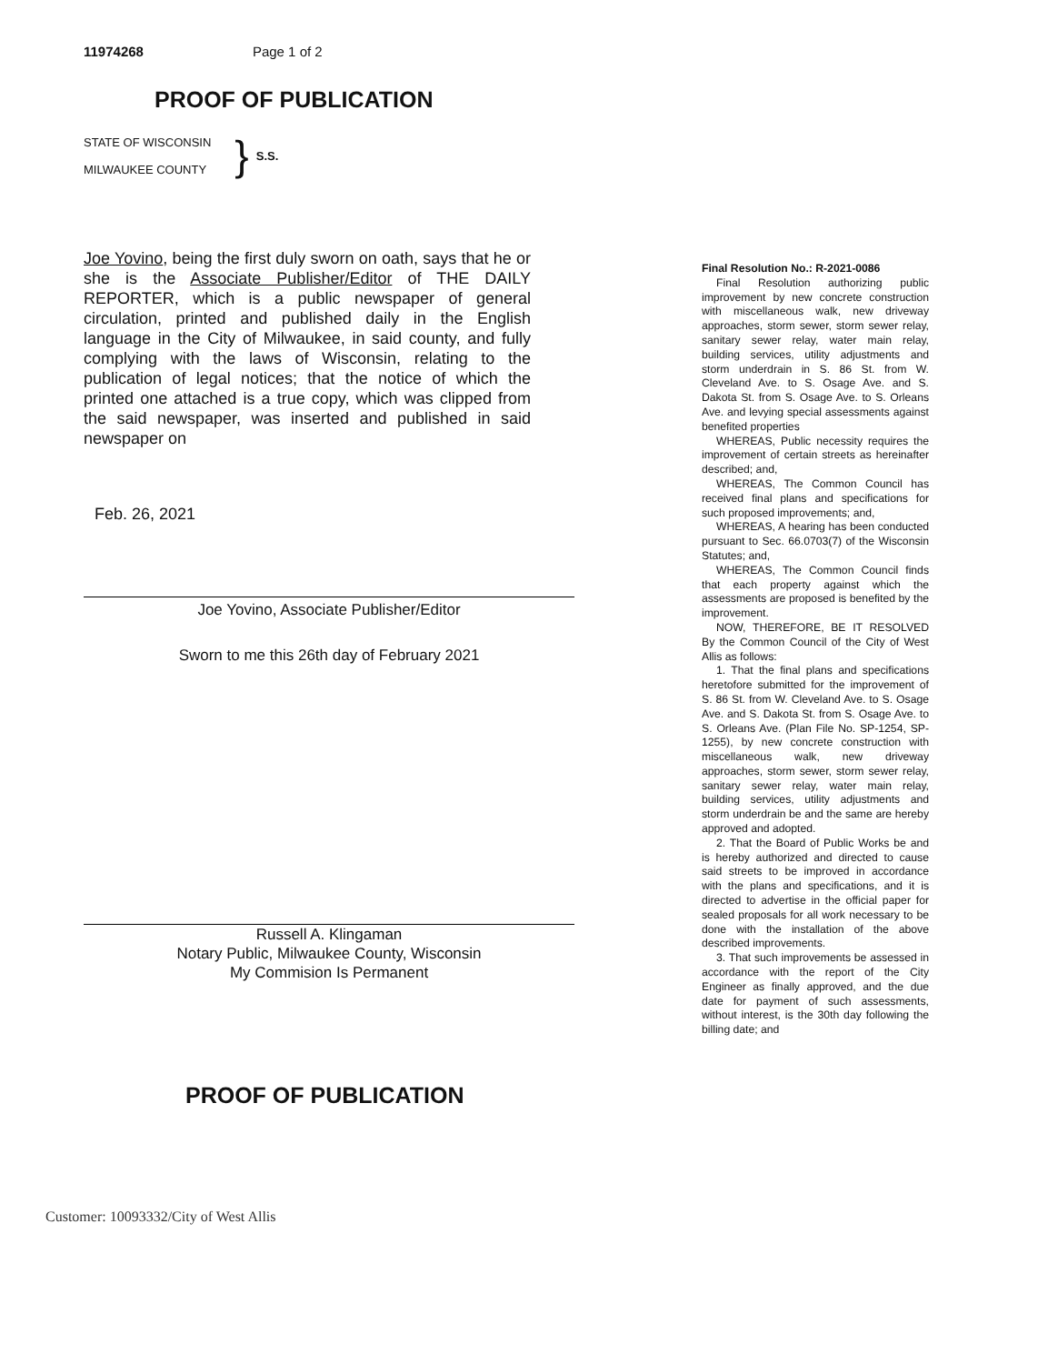11974268 Page 1 of 2
PROOF OF PUBLICATION
STATE OF WISCONSIN
MILWAUKEE COUNTY
} S.S.
Joe Yovino, being the first duly sworn on oath, says that he or she is the Associate Publisher/Editor of THE DAILY REPORTER, which is a public newspaper of general circulation, printed and published daily in the English language in the City of Milwaukee, in said county, and fully complying with the laws of Wisconsin, relating to the publication of legal notices; that the notice of which the printed one attached is a true copy, which was clipped from the said newspaper, was inserted and published in said newspaper on
Feb. 26, 2021
Joe Yovino, Associate Publisher/Editor
Sworn to me this 26th day of February 2021
Russell A. Klingaman
Notary Public, Milwaukee County, Wisconsin
My Commision Is Permanent
PROOF OF PUBLICATION
Customer: 10093332/City of West Allis
Final Resolution No.: R-2021-0086
Final Resolution authorizing public improvement by new concrete construction with miscellaneous walk, new driveway approaches, storm sewer, storm sewer relay, sanitary sewer relay, water main relay, building services, utility adjustments and storm underdrain in S. 86 St. from W. Cleveland Ave. to S. Osage Ave. and S. Dakota St. from S. Osage Ave. to S. Orleans Ave. and levying special assessments against benefited properties
WHEREAS, Public necessity requires the improvement of certain streets as hereinafter described; and,
WHEREAS, The Common Council has received final plans and specifications for such proposed improvements; and,
WHEREAS, A hearing has been conducted pursuant to Sec. 66.0703(7) of the Wisconsin Statutes; and,
WHEREAS, The Common Council finds that each property against which the assessments are proposed is benefited by the improvement.
NOW, THEREFORE, BE IT RESOLVED By the Common Council of the City of West Allis as follows:
1. That the final plans and specifications heretofore submitted for the improvement of S. 86 St. from W. Cleveland Ave. to S. Osage Ave. and S. Dakota St. from S. Osage Ave. to S. Orleans Ave. (Plan File No. SP-1254, SP-1255), by new concrete construction with miscellaneous walk, new driveway approaches, storm sewer, storm sewer relay, sanitary sewer relay, water main relay, building services, utility adjustments and storm underdrain be and the same are hereby approved and adopted.
2. That the Board of Public Works be and is hereby authorized and directed to cause said streets to be improved in accordance with the plans and specifications, and it is directed to advertise in the official paper for sealed proposals for all work necessary to be done with the installation of the above described improvements.
3. That such improvements be assessed in accordance with the report of the City Engineer as finally approved, and the due date for payment of such assessments, without interest, is the 30th day following the billing date; and